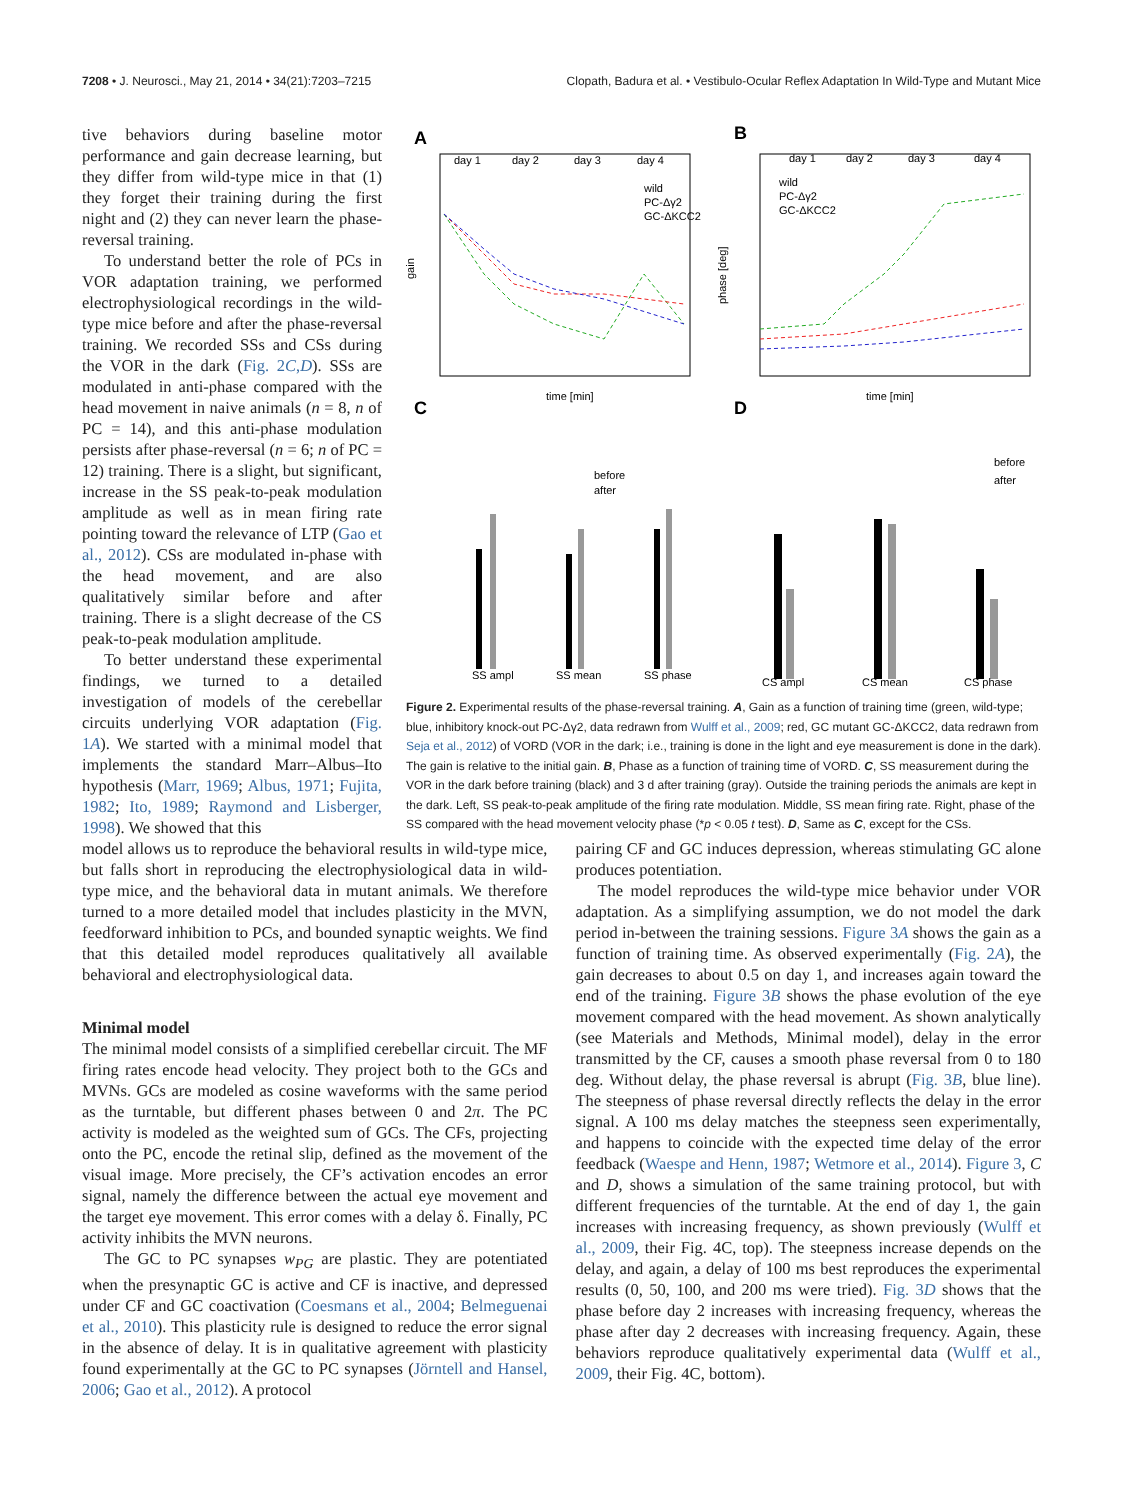7208 • J. Neurosci., May 21, 2014 • 34(21):7203–7215 Clopath, Badura et al. • Vestibulo-Ocular Reflex Adaptation In Wild-Type and Mutant Mice
tive behaviors during baseline motor performance and gain decrease learning, but they differ from wild-type mice in that (1) they forget their training during the first night and (2) they can never learn the phase-reversal training.
To understand better the role of PCs in VOR adaptation training, we performed electrophysiological recordings in the wild-type mice before and after the phase-reversal training. We recorded SSs and CSs during the VOR in the dark (Fig. 2C,D). SSs are modulated in anti-phase compared with the head movement in naive animals (n = 8, n of PC = 14), and this anti-phase modulation persists after phase-reversal (n = 6; n of PC = 12) training. There is a slight, but significant, increase in the SS peak-to-peak modulation amplitude as well as in mean firing rate pointing toward the relevance of LTP (Gao et al., 2012). CSs are modulated in-phase with the head movement, and are also qualitatively similar before and after training. There is a slight decrease of the CS peak-to-peak modulation amplitude.
To better understand these experimental findings, we turned to a detailed investigation of models of the cerebellar circuits underlying VOR adaptation (Fig. 1A). We started with a minimal model that implements the standard Marr–Albus–Ito hypothesis (Marr, 1969; Albus, 1971; Fujita, 1982; Ito, 1989; Raymond and Lisberger, 1998). We showed that this
A
B
C
D
day 1
day 2
day 3
day 4
gain
time [min]
day 1
day 2
day 3
day 4
phase [deg]
time [min]
wild
PC-Δγ2
GC-ΔKCC2
wild
PC-Δγ2
GC-ΔKCC2
SS ampl
SS mean
SS phase
CS ampl
CS mean
CS phase
before
after
before
after
Figure 2. Experimental results of the phase-reversal training. A, Gain as a function of training time (green, wild-type; blue, inhibitory knock-out PC-Δγ2, data redrawn from Wulff et al., 2009; red, GC mutant GC-ΔKCC2, data redrawn from Seja et al., 2012) of VORD (VOR in the dark; i.e., training is done in the light and eye measurement is done in the dark). The gain is relative to the initial gain. B, Phase as a function of training time of VORD. C, SS measurement during the VOR in the dark before training (black) and 3 d after training (gray). Outside the training periods the animals are kept in the dark. Left, SS peak-to-peak amplitude of the firing rate modulation. Middle, SS mean firing rate. Right, phase of the SS compared with the head movement velocity phase (*p < 0.05 t test). D, Same as C, except for the CSs.
model allows us to reproduce the behavioral results in wild-type mice, but falls short in reproducing the electrophysiological data in wild-type mice, and the behavioral data in mutant animals. We therefore turned to a more detailed model that includes plasticity in the MVN, feedforward inhibition to PCs, and bounded synaptic weights. We find that this detailed model reproduces qualitatively all available behavioral and electrophysiological data.
Minimal model
The minimal model consists of a simplified cerebellar circuit. The MF firing rates encode head velocity. They project both to the GCs and MVNs. GCs are modeled as cosine waveforms with the same period as the turntable, but different phases between 0 and 2π. The PC activity is modeled as the weighted sum of GCs. The CFs, projecting onto the PC, encode the retinal slip, defined as the movement of the visual image. More precisely, the CF’s activation encodes an error signal, namely the difference between the actual eye movement and the target eye movement. This error comes with a delay δ. Finally, PC activity inhibits the MVN neurons.
The GC to PC synapses w<sub>PG</sub> are plastic. They are potentiated when the presynaptic GC is active and CF is inactive, and depressed under CF and GC coactivation (Coesmans et al., 2004; Belmeguenai et al., 2010). This plasticity rule is designed to reduce the error signal in the absence of delay. It is in qualitative agreement with plasticity found experimentally at the GC to PC synapses (Jörntell and Hansel, 2006; Gao et al., 2012). A protocol
pairing CF and GC induces depression, whereas stimulating GC alone produces potentiation.
The model reproduces the wild-type mice behavior under VOR adaptation. As a simplifying assumption, we do not model the dark period in-between the training sessions. Figure 3A shows the gain as a function of training time. As observed experimentally (Fig. 2A), the gain decreases to about 0.5 on day 1, and increases again toward the end of the training. Figure 3B shows the phase evolution of the eye movement compared with the head movement. As shown analytically (see Materials and Methods, Minimal model), delay in the error transmitted by the CF, causes a smooth phase reversal from 0 to 180 deg. Without delay, the phase reversal is abrupt (Fig. 3B, blue line). The steepness of phase reversal directly reflects the delay in the error signal. A 100 ms delay matches the steepness seen experimentally, and happens to coincide with the expected time delay of the error feedback (Waespe and Henn, 1987; Wetmore et al., 2014). Figure 3, C and D, shows a simulation of the same training protocol, but with different frequencies of the turntable. At the end of day 1, the gain increases with increasing frequency, as shown previously (Wulff et al., 2009, their Fig. 4C, top). The steepness increase depends on the delay, and again, a delay of 100 ms best reproduces the experimental results (0, 50, 100, and 200 ms were tried). Fig. 3D shows that the phase before day 2 increases with increasing frequency, whereas the phase after day 2 decreases with increasing frequency. Again, these behaviors reproduce qualitatively experimental data (Wulff et al., 2009, their Fig. 4C, bottom).